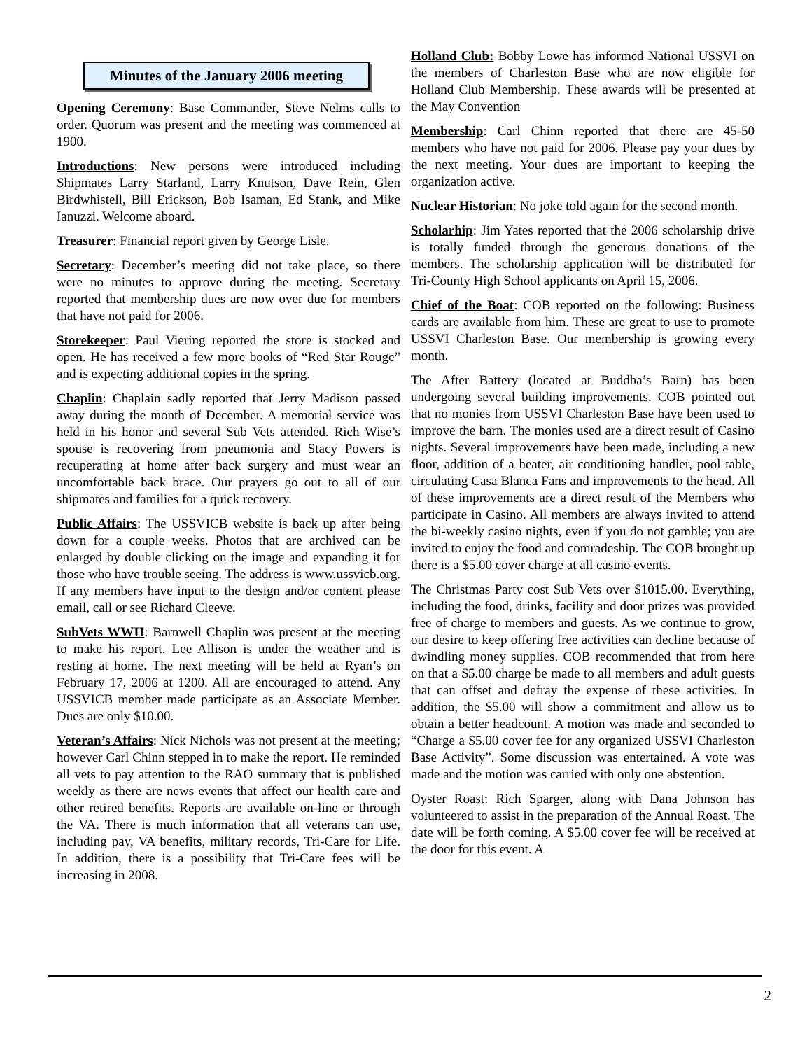Minutes of the January 2006 meeting
Opening Ceremony: Base Commander, Steve Nelms calls to order. Quorum was present and the meeting was commenced at 1900.
Introductions: New persons were introduced including Shipmates Larry Starland, Larry Knutson, Dave Rein, Glen Birdwhistell, Bill Erickson, Bob Isaman, Ed Stank, and Mike Ianuzzi. Welcome aboard.
Treasurer: Financial report given by George Lisle.
Secretary: December’s meeting did not take place, so there were no minutes to approve during the meeting. Secretary reported that membership dues are now over due for members that have not paid for 2006.
Storekeeper: Paul Viering reported the store is stocked and open. He has received a few more books of “Red Star Rouge” and is expecting additional copies in the spring.
Chaplin: Chaplain sadly reported that Jerry Madison passed away during the month of December. A memorial service was held in his honor and several Sub Vets attended. Rich Wise’s spouse is recovering from pneumonia and Stacy Powers is recuperating at home after back surgery and must wear an uncomfortable back brace. Our prayers go out to all of our shipmates and families for a quick recovery.
Public Affairs: The USSVICB website is back up after being down for a couple weeks. Photos that are archived can be enlarged by double clicking on the image and expanding it for those who have trouble seeing. The address is www.ussvicb.org. If any members have input to the design and/or content please email, call or see Richard Cleeve.
SubVets WWII: Barnwell Chaplin was present at the meeting to make his report. Lee Allison is under the weather and is resting at home. The next meeting will be held at Ryan’s on February 17, 2006 at 1200. All are encouraged to attend. Any USSVICB member made participate as an Associate Member. Dues are only $10.00.
Veteran’s Affairs: Nick Nichols was not present at the meeting; however Carl Chinn stepped in to make the report. He reminded all vets to pay attention to the RAO summary that is published weekly as there are news events that affect our health care and other retired benefits. Reports are available on-line or through the VA. There is much information that all veterans can use, including pay, VA benefits, military records, Tri-Care for Life. In addition, there is a possibility that Tri-Care fees will be increasing in 2008.
Holland Club: Bobby Lowe has informed National USSVI on the members of Charleston Base who are now eligible for Holland Club Membership. These awards will be presented at the May Convention
Membership: Carl Chinn reported that there are 45-50 members who have not paid for 2006. Please pay your dues by the next meeting. Your dues are important to keeping the organization active.
Nuclear Historian: No joke told again for the second month.
Scholarhip: Jim Yates reported that the 2006 scholarship drive is totally funded through the generous donations of the members. The scholarship application will be distributed for Tri-County High School applicants on April 15, 2006.
Chief of the Boat: COB reported on the following: Business cards are available from him. These are great to use to promote USSVI Charleston Base. Our membership is growing every month.
The After Battery (located at Buddha’s Barn) has been undergoing several building improvements. COB pointed out that no monies from USSVI Charleston Base have been used to improve the barn. The monies used are a direct result of Casino nights. Several improvements have been made, including a new floor, addition of a heater, air conditioning handler, pool table, circulating Casa Blanca Fans and improvements to the head. All of these improvements are a direct result of the Members who participate in Casino. All members are always invited to attend the bi-weekly casino nights, even if you do not gamble; you are invited to enjoy the food and comradeship. The COB brought up there is a $5.00 cover charge at all casino events.
The Christmas Party cost Sub Vets over $1015.00. Everything, including the food, drinks, facility and door prizes was provided free of charge to members and guests. As we continue to grow, our desire to keep offering free activities can decline because of dwindling money supplies. COB recommended that from here on that a $5.00 charge be made to all members and adult guests that can offset and defray the expense of these activities. In addition, the $5.00 will show a commitment and allow us to obtain a better headcount. A motion was made and seconded to “Charge a $5.00 cover fee for any organized USSVI Charleston Base Activity”. Some discussion was entertained. A vote was made and the motion was carried with only one abstention.
Oyster Roast: Rich Sparger, along with Dana Johnson has volunteered to assist in the preparation of the Annual Roast. The date will be forth coming. A $5.00 cover fee will be received at the door for this event. A
2